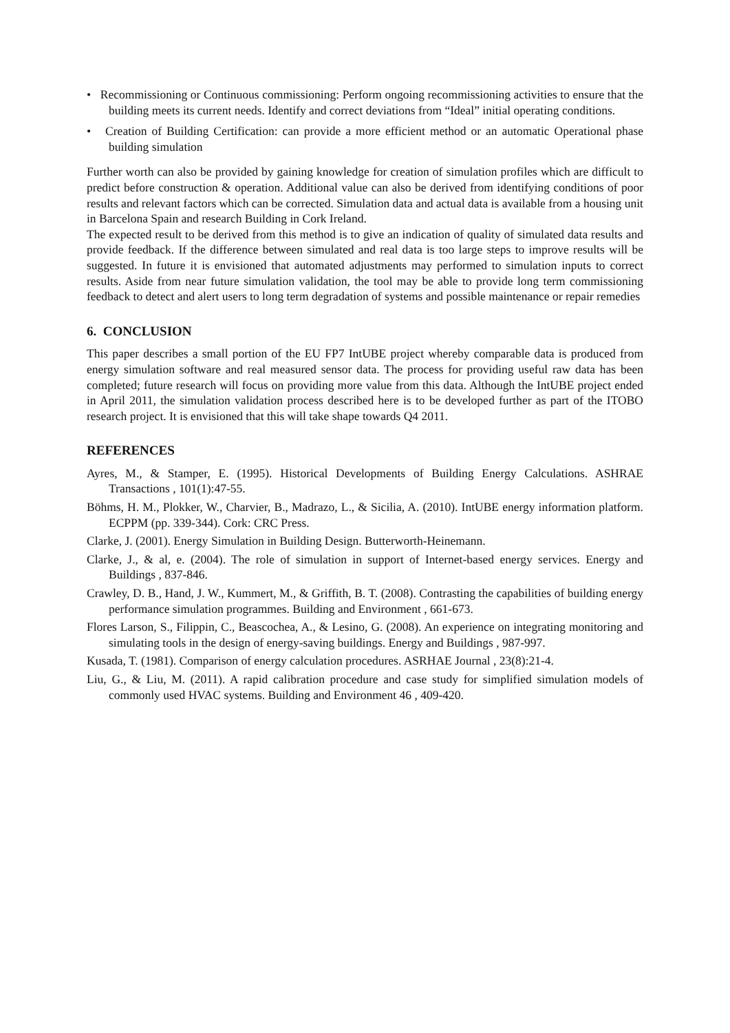• Recommissioning or Continuous commissioning: Perform ongoing recommissioning activities to ensure that the building meets its current needs. Identify and correct deviations from “Ideal” initial operating conditions.
• Creation of Building Certification: can provide a more efficient method or an automatic Operational phase building simulation
Further worth can also be provided by gaining knowledge for creation of simulation profiles which are difficult to predict before construction & operation. Additional value can also be derived from identifying conditions of poor results and relevant factors which can be corrected. Simulation data and actual data is available from a housing unit in Barcelona Spain and research Building in Cork Ireland.
The expected result to be derived from this method is to give an indication of quality of simulated data results and provide feedback. If the difference between simulated and real data is too large steps to improve results will be suggested. In future it is envisioned that automated adjustments may performed to simulation inputs to correct results. Aside from near future simulation validation, the tool may be able to provide long term commissioning feedback to detect and alert users to long term degradation of systems and possible maintenance or repair remedies
6. CONCLUSION
This paper describes a small portion of the EU FP7 IntUBE project whereby comparable data is produced from energy simulation software and real measured sensor data. The process for providing useful raw data has been completed; future research will focus on providing more value from this data. Although the IntUBE project ended in April 2011, the simulation validation process described here is to be developed further as part of the ITOBO research project. It is envisioned that this will take shape towards Q4 2011.
REFERENCES
Ayres, M., & Stamper, E. (1995). Historical Developments of Building Energy Calculations. ASHRAE Transactions , 101(1):47-55.
Böhms, H. M., Plokker, W., Charvier, B., Madrazo, L., & Sicilia, A. (2010). IntUBE energy information platform. ECPPM (pp. 339-344). Cork: CRC Press.
Clarke, J. (2001). Energy Simulation in Building Design. Butterworth-Heinemann.
Clarke, J., & al, e. (2004). The role of simulation in support of Internet-based energy services. Energy and Buildings , 837-846.
Crawley, D. B., Hand, J. W., Kummert, M., & Griffith, B. T. (2008). Contrasting the capabilities of building energy performance simulation programmes. Building and Environment , 661-673.
Flores Larson, S., Filippin, C., Beascochea, A., & Lesino, G. (2008). An experience on integrating monitoring and simulating tools in the design of energy-saving buildings. Energy and Buildings , 987-997.
Kusada, T. (1981). Comparison of energy calculation procedures. ASRHAE Journal , 23(8):21-4.
Liu, G., & Liu, M. (2011). A rapid calibration procedure and case study for simplified simulation models of commonly used HVAC systems. Building and Environment 46 , 409-420.